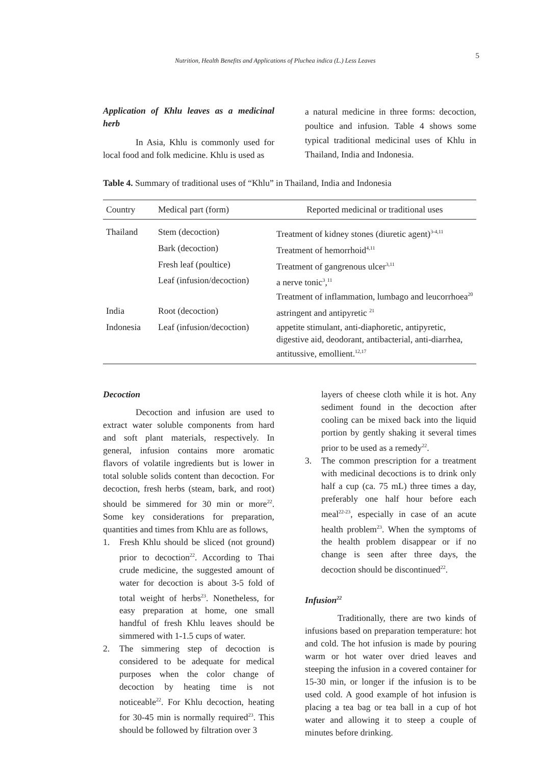Nutrition, Health Benefits and Applications of Pluchea indica (L.) Less Leaves 5
Application of Khlu leaves as a medicinal herb
In Asia, Khlu is commonly used for local food and folk medicine. Khlu is used as
a natural medicine in three forms: decoction, poultice and infusion. Table 4 shows some typical traditional medicinal uses of Khlu in Thailand, India and Indonesia.
Table 4. Summary of traditional uses of “Khlu” in Thailand, India and Indonesia
| Country | Medical part (form) | Reported medicinal or traditional uses |
| --- | --- | --- |
| Thailand | Stem (decoction) | Treatment of kidney stones (diuretic agent)<sup>3-4,11</sup> |
| | Bark (decoction) | Treatment of hemorrhoid<sup>4,11</sup> |
| | Fresh leaf (poultice) | Treatment of gangrenous ulcer<sup>3,11</sup> |
| | Leaf (infusion/decoction) | a nerve tonic<sup>3</sup>,<sup>11</sup> Treatment of inflammation, lumbago and leucorrhoea<sup>20</sup> |
| India | Root (decoction) | astringent and antipyretic <sup>21</sup> |
| Indonesia | Leaf (infusion/decoction) | appetite stimulant, anti-diaphoretic, antipyretic, digestive aid, deodorant, antibacterial, anti-diarrhea, antitussive, emollient.<sup>12,17</sup> |
Decoction
Decoction and infusion are used to extract water soluble components from hard and soft plant materials, respectively. In general, infusion contains more aromatic flavors of volatile ingredients but is lower in total soluble solids content than decoction. For decoction, fresh herbs (steam, bark, and root) should be simmered for 30 min or more<sup>22</sup>. Some key considerations for preparation, quantities and times from Khlu are as follows,
1. Fresh Khlu should be sliced (not ground) prior to decoction<sup>22</sup>. According to Thai crude medicine, the suggested amount of water for decoction is about 3-5 fold of total weight of herbs<sup>23</sup>. Nonetheless, for easy preparation at home, one small handful of fresh Khlu leaves should be simmered with 1-1.5 cups of water.
2. The simmering step of decoction is considered to be adequate for medical purposes when the color change of decoction by heating time is not noticeable<sup>22</sup>. For Khlu decoction, heating for 30-45 min is normally required<sup>23</sup>. This should be followed by filtration over 3
layers of cheese cloth while it is hot. Any sediment found in the decoction after cooling can be mixed back into the liquid portion by gently shaking it several times prior to be used as a remedy<sup>22</sup>.
3. The common prescription for a treatment with medicinal decoctions is to drink only half a cup (ca. 75 mL) three times a day, preferably one half hour before each meal<sup>22-23</sup>, especially in case of an acute health problem<sup>23</sup>. When the symptoms of the health problem disappear or if no change is seen after three days, the decoction should be discontinued<sup>22</sup>.
Infusion<sup>22</sup>
Traditionally, there are two kinds of infusions based on preparation temperature: hot and cold. The hot infusion is made by pouring warm or hot water over dried leaves and steeping the infusion in a covered container for 15-30 min, or longer if the infusion is to be used cold. A good example of hot infusion is placing a tea bag or tea ball in a cup of hot water and allowing it to steep a couple of minutes before drinking.